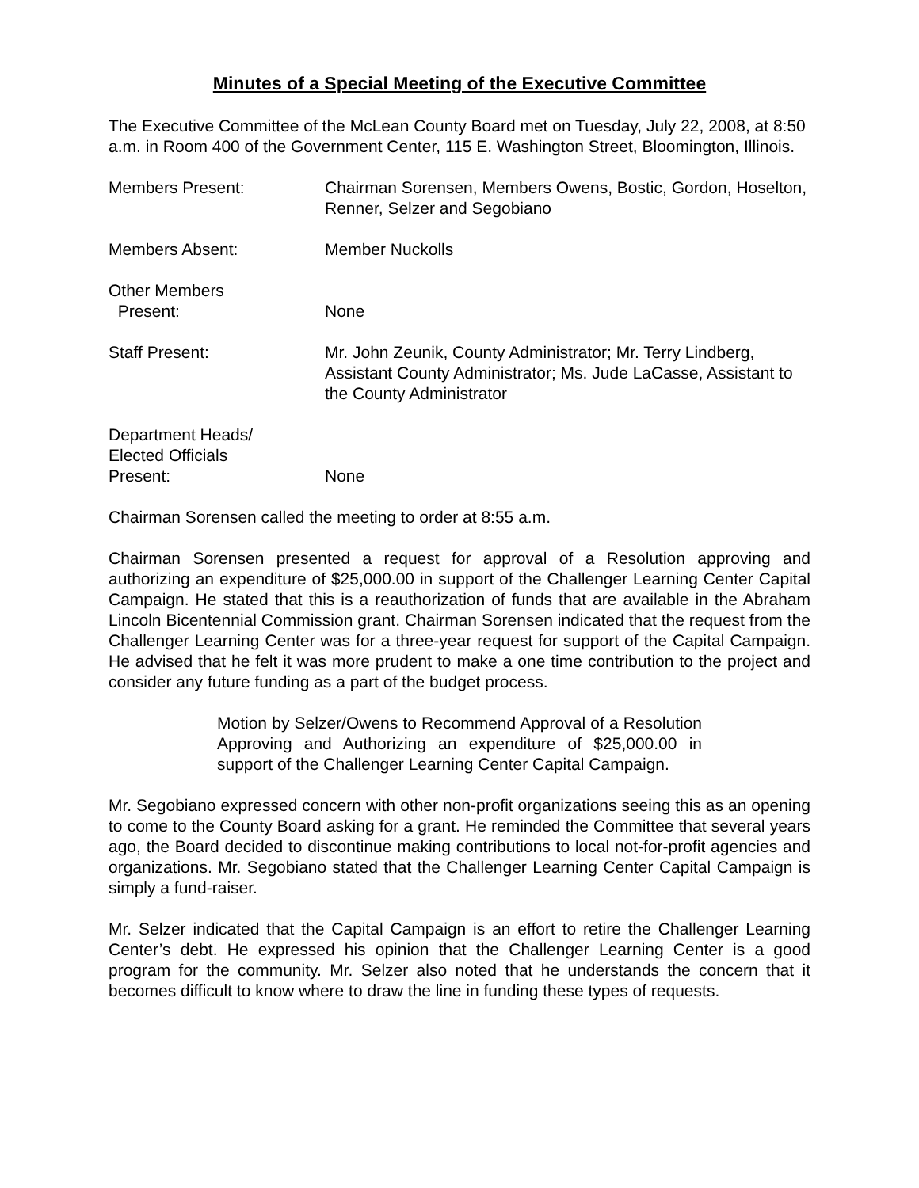Minutes of a Special Meeting of the Executive Committee
The Executive Committee of the McLean County Board met on Tuesday, July 22, 2008, at 8:50 a.m. in Room 400 of the Government Center, 115 E. Washington Street, Bloomington, Illinois.
Members Present: Chairman Sorensen, Members Owens, Bostic, Gordon, Hoselton, Renner, Selzer and Segobiano
Members Absent: Member Nuckolls
Other Members
Present:
None
Staff Present: Mr. John Zeunik, County Administrator; Mr. Terry Lindberg, Assistant County Administrator; Ms. Jude LaCasse, Assistant to the County Administrator
Department Heads/
Elected Officials
Present:
None
Chairman Sorensen called the meeting to order at 8:55 a.m.
Chairman Sorensen presented a request for approval of a Resolution approving and authorizing an expenditure of $25,000.00 in support of the Challenger Learning Center Capital Campaign. He stated that this is a reauthorization of funds that are available in the Abraham Lincoln Bicentennial Commission grant. Chairman Sorensen indicated that the request from the Challenger Learning Center was for a three-year request for support of the Capital Campaign. He advised that he felt it was more prudent to make a one time contribution to the project and consider any future funding as a part of the budget process.
Motion by Selzer/Owens to Recommend Approval of a Resolution Approving and Authorizing an expenditure of $25,000.00 in support of the Challenger Learning Center Capital Campaign.
Mr. Segobiano expressed concern with other non-profit organizations seeing this as an opening to come to the County Board asking for a grant. He reminded the Committee that several years ago, the Board decided to discontinue making contributions to local not-for-profit agencies and organizations. Mr. Segobiano stated that the Challenger Learning Center Capital Campaign is simply a fund-raiser.
Mr. Selzer indicated that the Capital Campaign is an effort to retire the Challenger Learning Center’s debt. He expressed his opinion that the Challenger Learning Center is a good program for the community. Mr. Selzer also noted that he understands the concern that it becomes difficult to know where to draw the line in funding these types of requests.